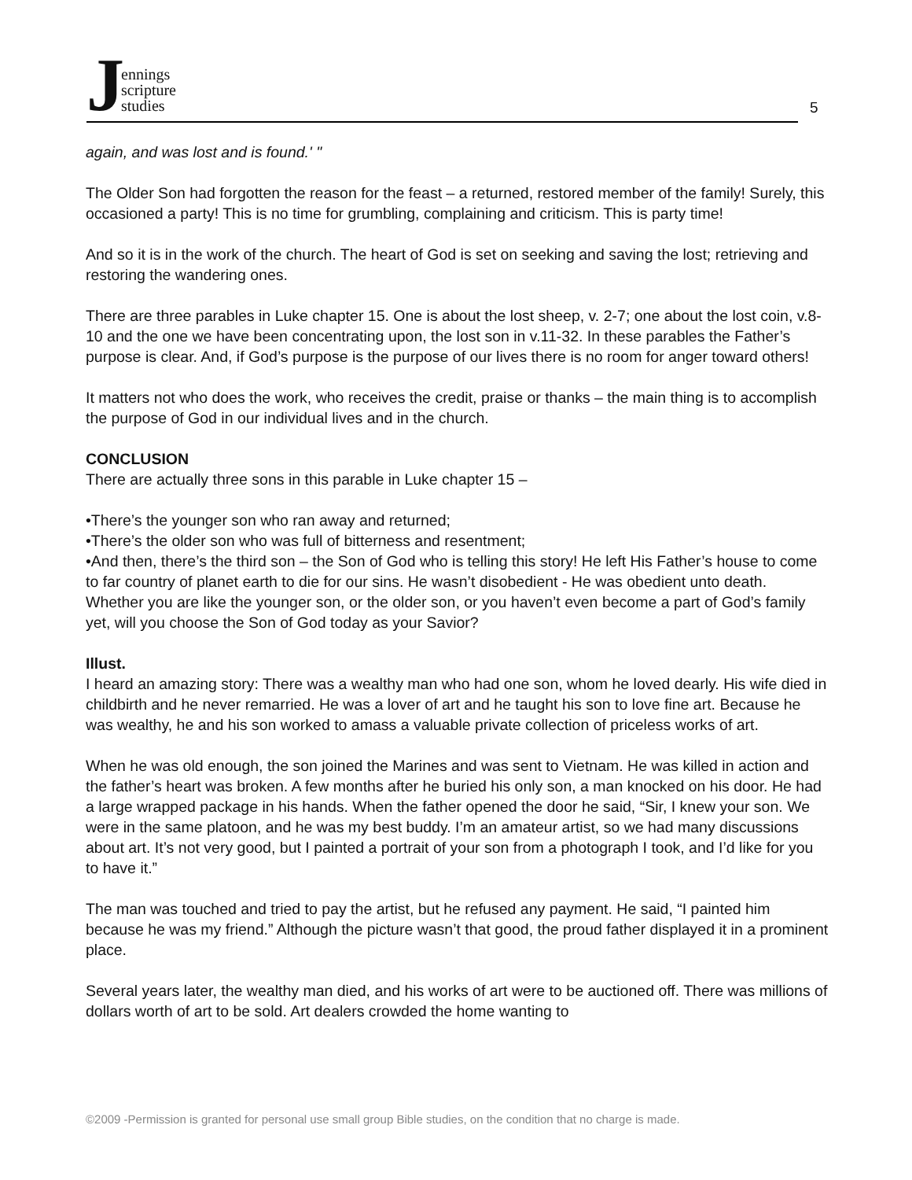Jennings
scripture
studies
5
again, and was lost and is found.' "
The Older Son had forgotten the reason for the feast – a returned, restored member of the family! Surely, this occasioned a party! This is no time for grumbling, complaining and criticism. This is party time!
And so it is in the work of the church. The heart of God is set on seeking and saving the lost; retrieving and restoring the wandering ones.
There are three parables in Luke chapter 15. One is about the lost sheep, v. 2-7; one about the lost coin, v.8-10 and the one we have been concentrating upon, the lost son in v.11-32. In these parables the Father’s purpose is clear. And, if God’s purpose is the purpose of our lives there is no room for anger toward others!
It matters not who does the work, who receives the credit, praise or thanks – the main thing is to accomplish the purpose of God in our individual lives and in the church.
CONCLUSION
There are actually three sons in this parable in Luke chapter 15 –
•There’s the younger son who ran away and returned;
•There’s the older son who was full of bitterness and resentment;
•And then, there’s the third son – the Son of God who is telling this story! He left His Father’s house to come to far country of planet earth to die for our sins. He wasn’t disobedient - He was obedient unto death. Whether you are like the younger son, or the older son, or you haven’t even become a part of God’s family yet, will you choose the Son of God today as your Savior?
Illust.
I heard an amazing story: There was a wealthy man who had one son, whom he loved dearly. His wife died in childbirth and he never remarried. He was a lover of art and he taught his son to love fine art. Because he was wealthy, he and his son worked to amass a valuable private collection of priceless works of art.
When he was old enough, the son joined the Marines and was sent to Vietnam. He was killed in action and the father’s heart was broken. A few months after he buried his only son, a man knocked on his door. He had a large wrapped package in his hands. When the father opened the door he said, “Sir, I knew your son. We were in the same platoon, and he was my best buddy. I’m an amateur artist, so we had many discussions about art. It’s not very good, but I painted a portrait of your son from a photograph I took, and I’d like for you to have it.”
The man was touched and tried to pay the artist, but he refused any payment. He said, “I painted him because he was my friend.” Although the picture wasn’t that good, the proud father displayed it in a prominent place.
Several years later, the wealthy man died, and his works of art were to be auctioned off. There was millions of dollars worth of art to be sold. Art dealers crowded the home wanting to
©2009 -Permission is granted for personal use small group Bible studies, on the condition that no charge is made.